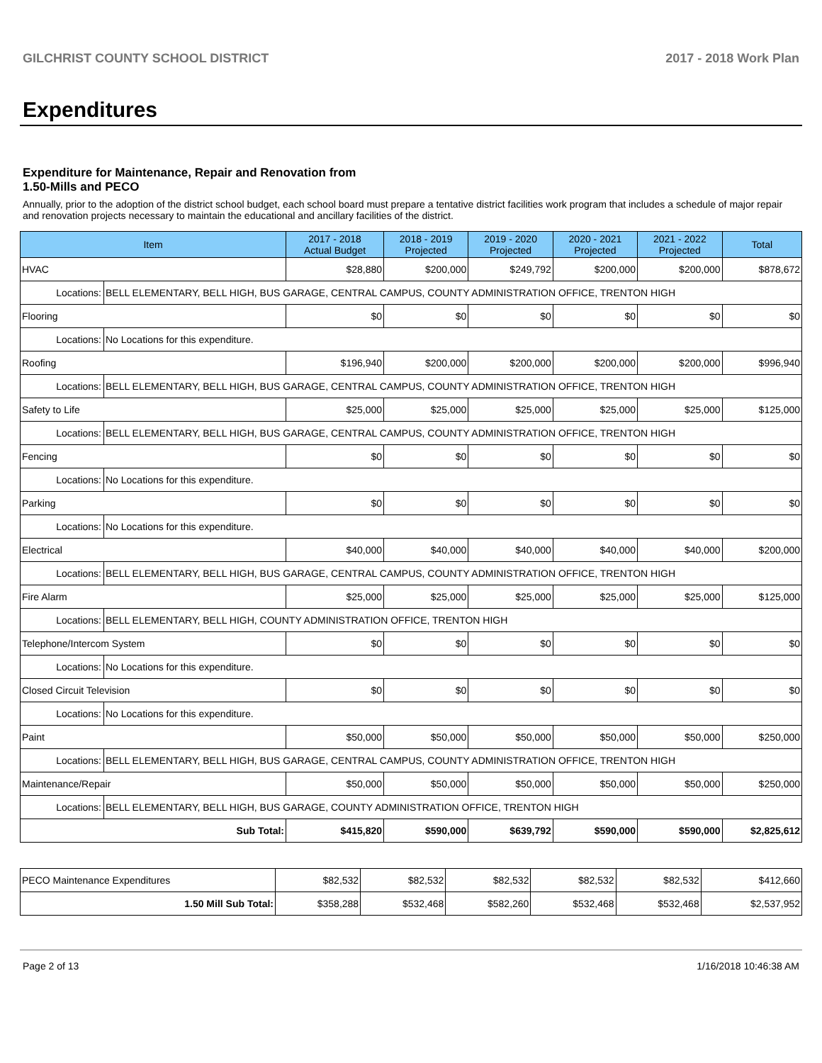GILCHRIST COUNTY SCHOOL DISTRICT 2017 - 2018 Work Plan
Expenditures
Expenditure for Maintenance, Repair and Renovation from
1.50-Mills and PECO
Annually, prior to the adoption of the district school budget, each school board must prepare a tentative district facilities work program that includes a schedule of major repair and renovation projects necessary to maintain the educational and ancillary facilities of the district.
| Item | 2017 - 2018 Actual Budget | 2018 - 2019 Projected | 2019 - 2020 Projected | 2020 - 2021 Projected | 2021 - 2022 Projected | Total |
| --- | --- | --- | --- | --- | --- | --- |
| HVAC | $28,880 | $200,000 | $249,792 | $200,000 | $200,000 | $878,672 |
| / Locations: / BELL ELEMENTARY, BELL HIGH, BUS GARAGE, CENTRAL CAMPUS, COUNTY ADMINISTRATION OFFICE, TRENTON HIGH / | | | | | | |
| Flooring | $0 | $0 | $0 | $0 | $0 | $0 |
| / Locations: / No Locations for this expenditure. / | | | | | | |
| Roofing | $196,940 | $200,000 | $200,000 | $200,000 | $200,000 | $996,940 |
| / Locations: / BELL ELEMENTARY, BELL HIGH, BUS GARAGE, CENTRAL CAMPUS, COUNTY ADMINISTRATION OFFICE, TRENTON HIGH / | | | | | | |
| Safety to Life | $25,000 | $25,000 | $25,000 | $25,000 | $25,000 | $125,000 |
| / Locations: / BELL ELEMENTARY, BELL HIGH, BUS GARAGE, CENTRAL CAMPUS, COUNTY ADMINISTRATION OFFICE, TRENTON HIGH / | | | | | | |
| Fencing | $0 | $0 | $0 | $0 | $0 | $0 |
| / Locations: / No Locations for this expenditure. / | | | | | | |
| Parking | $0 | $0 | $0 | $0 | $0 | $0 |
| / Locations: / No Locations for this expenditure. / | | | | | | |
| Electrical | $40,000 | $40,000 | $40,000 | $40,000 | $40,000 | $200,000 |
| / Locations: / BELL ELEMENTARY, BELL HIGH, BUS GARAGE, CENTRAL CAMPUS, COUNTY ADMINISTRATION OFFICE, TRENTON HIGH / | | | | | | |
| Fire Alarm | $25,000 | $25,000 | $25,000 | $25,000 | $25,000 | $125,000 |
| / Locations: / BELL ELEMENTARY, BELL HIGH, COUNTY ADMINISTRATION OFFICE, TRENTON HIGH / | | | | | | |
| Telephone/Intercom System | $0 | $0 | $0 | $0 | $0 | $0 |
| / Locations: / No Locations for this expenditure. / | | | | | | |
| Closed Circuit Television | $0 | $0 | $0 | $0 | $0 | $0 |
| / Locations: / No Locations for this expenditure. / | | | | | | |
| Paint | $50,000 | $50,000 | $50,000 | $50,000 | $50,000 | $250,000 |
| / Locations: / BELL ELEMENTARY, BELL HIGH, BUS GARAGE, CENTRAL CAMPUS, COUNTY ADMINISTRATION OFFICE, TRENTON HIGH / | | | | | | |
| Maintenance/Repair | $50,000 | $50,000 | $50,000 | $50,000 | $50,000 | $250,000 |
| / Locations: / BELL ELEMENTARY, BELL HIGH, BUS GARAGE, COUNTY ADMINISTRATION OFFICE, TRENTON HIGH / | | | | | | |
| Sub Total: | $415,820 | $590,000 | $639,792 | $590,000 | $590,000 | $2,825,612 |
| PECO Maintenance Expenditures | $82,532 | $82,532 | $82,532 | $82,532 | $82,532 | $412,660 |
| 1.50 Mill Sub Total: | $358,288 | $532,468 | $582,260 | $532,468 | $532,468 | $2,537,952 |
Page 2 of 13 1/16/2018 10:46:38 AM